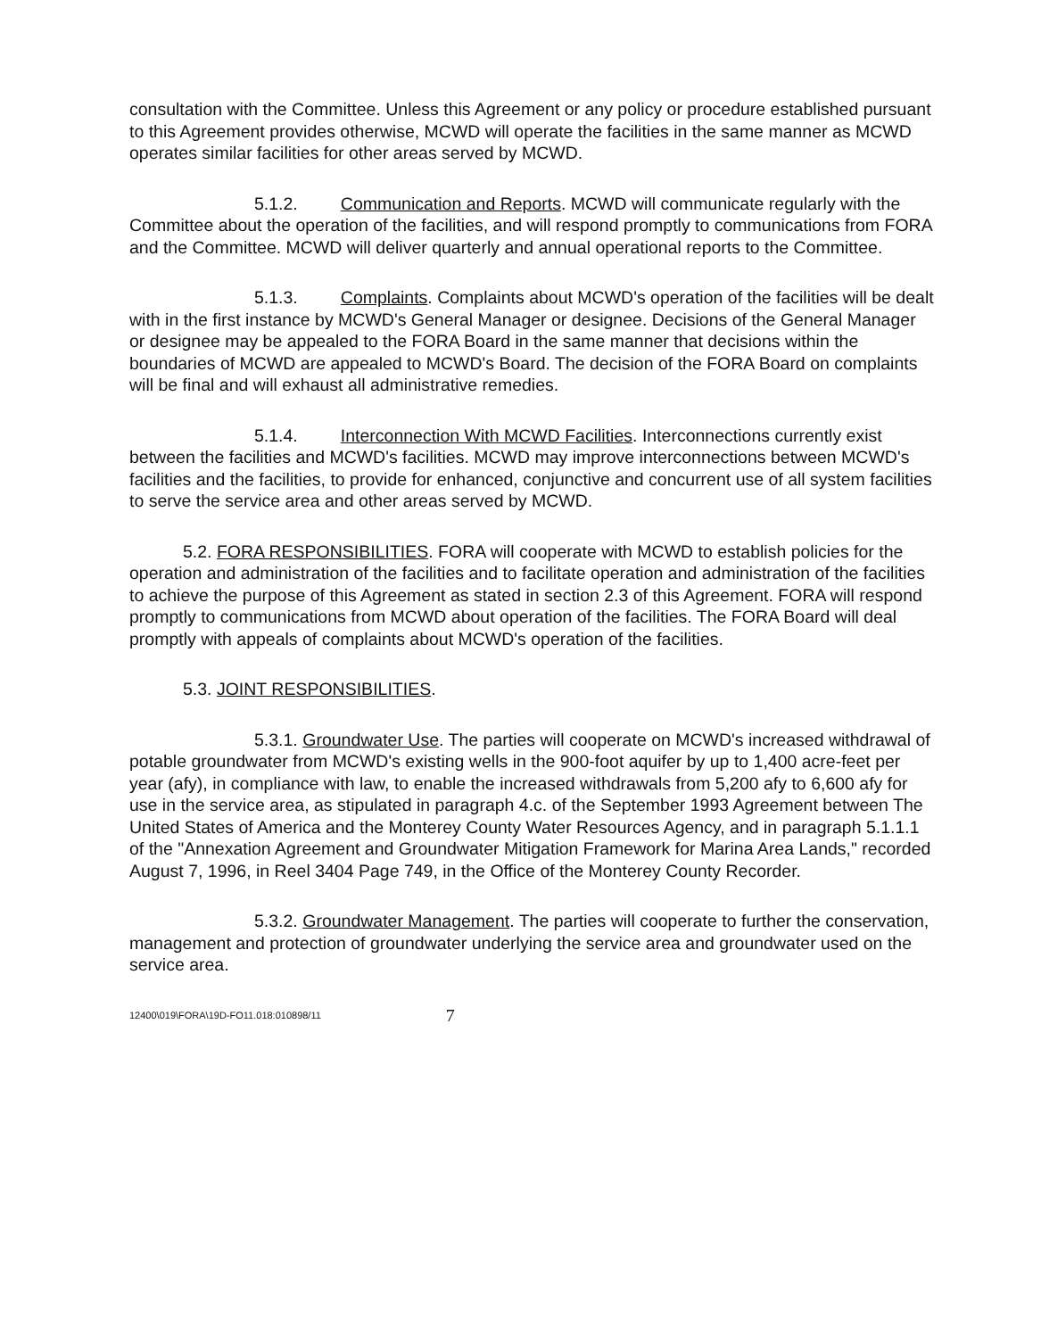consultation with the Committee. Unless this Agreement or any policy or procedure established pursuant to this Agreement provides otherwise, MCWD will operate the facilities in the same manner as MCWD operates similar facilities for other areas served by MCWD.
5.1.2. Communication and Reports. MCWD will communicate regularly with the Committee about the operation of the facilities, and will respond promptly to communications from FORA and the Committee. MCWD will deliver quarterly and annual operational reports to the Committee.
5.1.3. Complaints. Complaints about MCWD's operation of the facilities will be dealt with in the first instance by MCWD's General Manager or designee. Decisions of the General Manager or designee may be appealed to the FORA Board in the same manner that decisions within the boundaries of MCWD are appealed to MCWD's Board. The decision of the FORA Board on complaints will be final and will exhaust all administrative remedies.
5.1.4. Interconnection With MCWD Facilities. Interconnections currently exist between the facilities and MCWD's facilities. MCWD may improve interconnections between MCWD's facilities and the facilities, to provide for enhanced, conjunctive and concurrent use of all system facilities to serve the service area and other areas served by MCWD.
5.2. FORA RESPONSIBILITIES. FORA will cooperate with MCWD to establish policies for the operation and administration of the facilities and to facilitate operation and administration of the facilities to achieve the purpose of this Agreement as stated in section 2.3 of this Agreement. FORA will respond promptly to communications from MCWD about operation of the facilities. The FORA Board will deal promptly with appeals of complaints about MCWD's operation of the facilities.
5.3. JOINT RESPONSIBILITIES.
5.3.1. Groundwater Use. The parties will cooperate on MCWD's increased withdrawal of potable groundwater from MCWD's existing wells in the 900-foot aquifer by up to 1,400 acre-feet per year (afy), in compliance with law, to enable the increased withdrawals from 5,200 afy to 6,600 afy for use in the service area, as stipulated in paragraph 4.c. of the September 1993 Agreement between The United States of America and the Monterey County Water Resources Agency, and in paragraph 5.1.1.1 of the "Annexation Agreement and Groundwater Mitigation Framework for Marina Area Lands," recorded August 7, 1996, in Reel 3404 Page 749, in the Office of the Monterey County Recorder.
5.3.2. Groundwater Management. The parties will cooperate to further the conservation, management and protection of groundwater underlying the service area and groundwater used on the service area.
12400\019\FORA\19D-FO11.018:010898/11 7